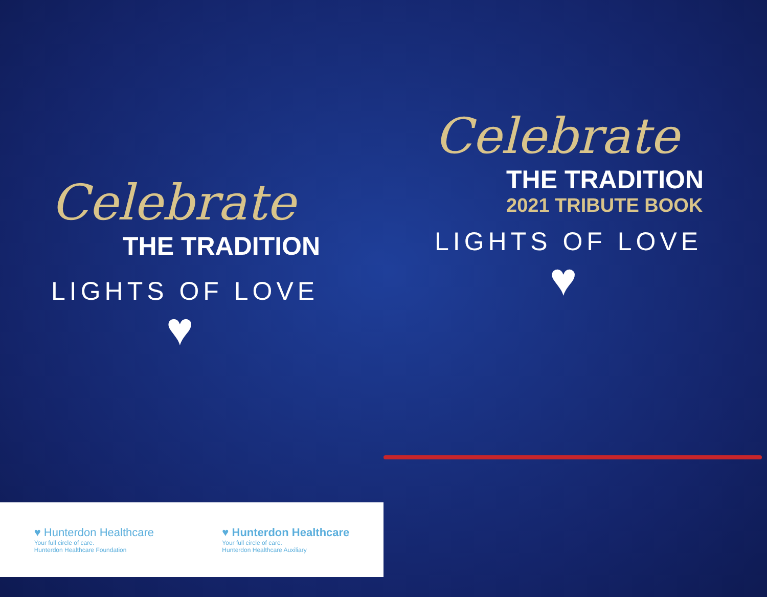Celebrate
THE TRADITION
LIGHTS OF LOVE
♥
♥ Hunterdon Healthcare
Your full circle of care.
Hunterdon Healthcare Foundation
♥ Hunterdon Healthcare
Your full circle of care.
Hunterdon Healthcare Auxiliary
Celebrate
THE TRADITION
2021 TRIBUTE BOOK
LIGHTS OF LOVE
♥